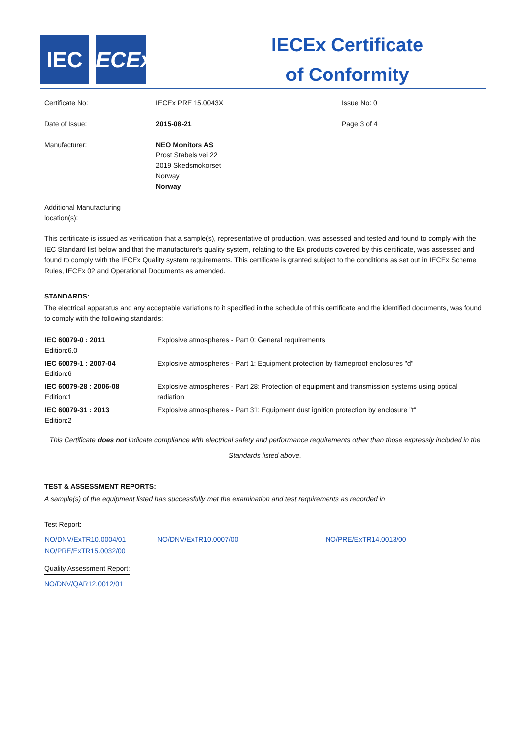IEC IECEx
IECEx Certificate
of Conformity
| Certificate No: | IECEx PRE 15.0043X | Issue No: 0 |
| Date of Issue: | 2015-08-21 | Page 3 of 4 |
| Manufacturer: | NEO Monitors AS Prost Stabels vei 22 2019 Skedsmokorset Norway Norway | |
| Additional Manufacturing location(s): | | |
This certificate is issued as verification that a sample(s), representative of production, was assessed and tested and found to comply with the IEC Standard list below and that the manufacturer's quality system, relating to the Ex products covered by this certificate, was assessed and found to comply with the IECEx Quality system requirements. This certificate is granted subject to the conditions as set out in IECEx Scheme Rules, IECEx 02 and Operational Documents as amended.
STANDARDS:
The electrical apparatus and any acceptable variations to it specified in the schedule of this certificate and the identified documents, was found to comply with the following standards:
| IEC 60079-0 : 2011 Edition:6.0 | Explosive atmospheres - Part 0: General requirements |
| IEC 60079-1 : 2007-04 Edition:6 | Explosive atmospheres - Part 1: Equipment protection by flameproof enclosures "d" |
| IEC 60079-28 : 2006-08 Edition:1 | Explosive atmospheres - Part 28: Protection of equipment and transmission systems using optical radiation |
| IEC 60079-31 : 2013 Edition:2 | Explosive atmospheres - Part 31: Equipment dust ignition protection by enclosure "t" |
This Certificate does not indicate compliance with electrical safety and performance requirements other than those expressly included in the Standards listed above.
TEST & ASSESSMENT REPORTS:
A sample(s) of the equipment listed has successfully met the examination and test requirements as recorded in
Test Report:
| NO/DNV/ExTR10.0004/01 NO/PRE/ExTR15.0032/00 | NO/DNV/ExTR10.0007/00 | NO/PRE/ExTR14.0013/00 |
Quality Assessment Report:
NO/DNV/QAR12.0012/01